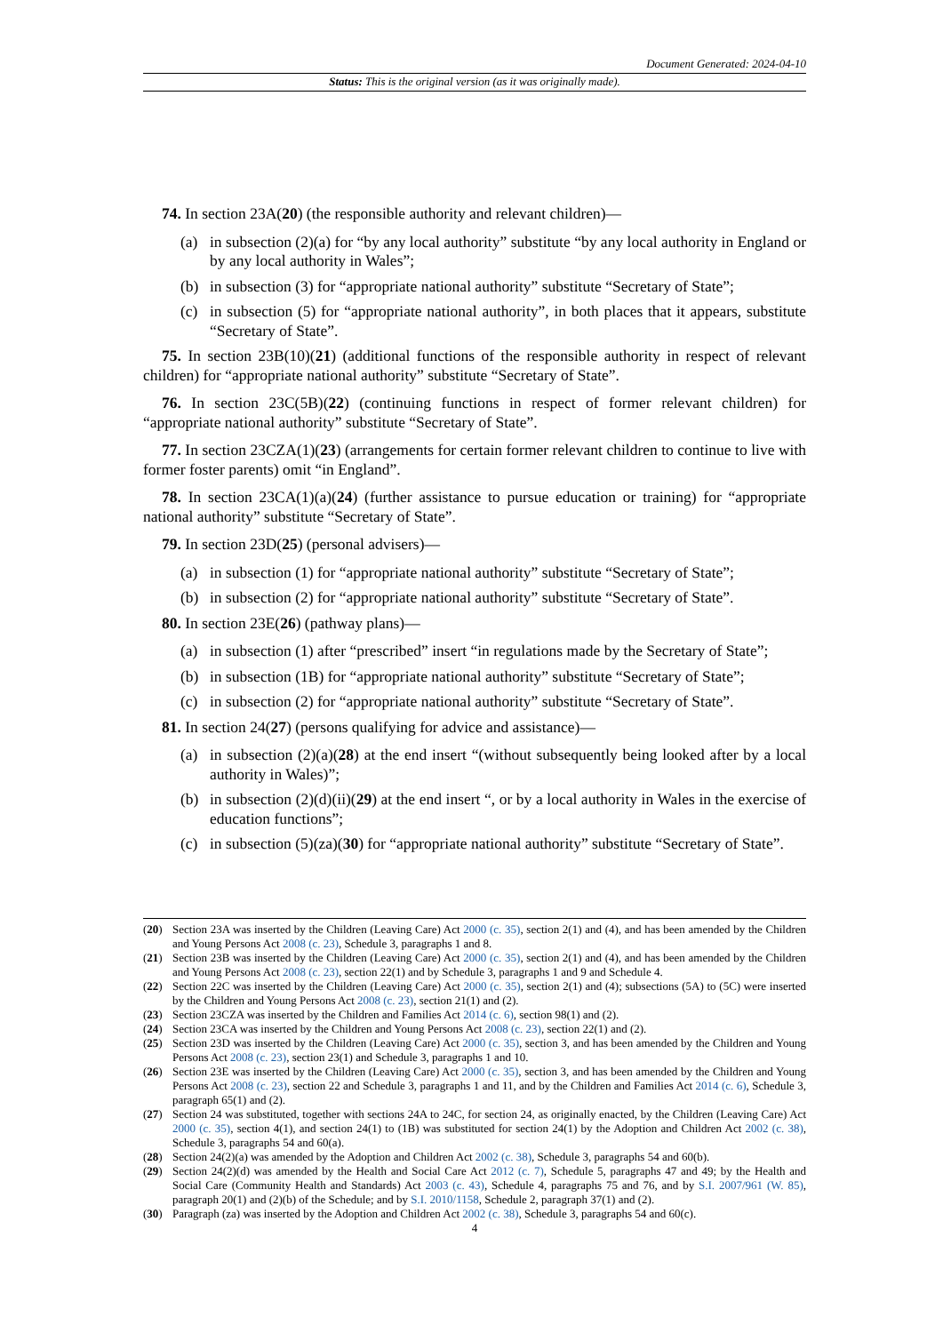Document Generated: 2024-04-10
Status: This is the original version (as it was originally made).
74. In section 23A(20) (the responsible authority and relevant children)—
(a) in subsection (2)(a) for “by any local authority” substitute “by any local authority in England or by any local authority in Wales”;
(b) in subsection (3) for “appropriate national authority” substitute “Secretary of State”;
(c) in subsection (5) for “appropriate national authority”, in both places that it appears, substitute “Secretary of State”.
75. In section 23B(10)(21) (additional functions of the responsible authority in respect of relevant children) for “appropriate national authority” substitute “Secretary of State”.
76. In section 23C(5B)(22) (continuing functions in respect of former relevant children) for “appropriate national authority” substitute “Secretary of State”.
77. In section 23CZA(1)(23) (arrangements for certain former relevant children to continue to live with former foster parents) omit “in England”.
78. In section 23CA(1)(a)(24) (further assistance to pursue education or training) for “appropriate national authority” substitute “Secretary of State”.
79. In section 23D(25) (personal advisers)—
(a) in subsection (1) for “appropriate national authority” substitute “Secretary of State”;
(b) in subsection (2) for “appropriate national authority” substitute “Secretary of State”.
80. In section 23E(26) (pathway plans)—
(a) in subsection (1) after “prescribed” insert “in regulations made by the Secretary of State”;
(b) in subsection (1B) for “appropriate national authority” substitute “Secretary of State”;
(c) in subsection (2) for “appropriate national authority” substitute “Secretary of State”.
81. In section 24(27) (persons qualifying for advice and assistance)—
(a) in subsection (2)(a)(28) at the end insert “(without subsequently being looked after by a local authority in Wales)”;
(b) in subsection (2)(d)(ii)(29) at the end insert “, or by a local authority in Wales in the exercise of education functions”;
(c) in subsection (5)(za)(30) for “appropriate national authority” substitute “Secretary of State”.
(20) Section 23A was inserted by the Children (Leaving Care) Act 2000 (c. 35), section 2(1) and (4), and has been amended by the Children and Young Persons Act 2008 (c. 23), Schedule 3, paragraphs 1 and 8.
(21) Section 23B was inserted by the Children (Leaving Care) Act 2000 (c. 35), section 2(1) and (4), and has been amended by the Children and Young Persons Act 2008 (c. 23), section 22(1) and by Schedule 3, paragraphs 1 and 9 and Schedule 4.
(22) Section 22C was inserted by the Children (Leaving Care) Act 2000 (c. 35), section 2(1) and (4); subsections (5A) to (5C) were inserted by the Children and Young Persons Act 2008 (c. 23), section 21(1) and (2).
(23) Section 23CZA was inserted by the Children and Families Act 2014 (c. 6), section 98(1) and (2).
(24) Section 23CA was inserted by the Children and Young Persons Act 2008 (c. 23), section 22(1) and (2).
(25) Section 23D was inserted by the Children (Leaving Care) Act 2000 (c. 35), section 3, and has been amended by the Children and Young Persons Act 2008 (c. 23), section 23(1) and Schedule 3, paragraphs 1 and 10.
(26) Section 23E was inserted by the Children (Leaving Care) Act 2000 (c. 35), section 3, and has been amended by the Children and Young Persons Act 2008 (c. 23), section 22 and Schedule 3, paragraphs 1 and 11, and by the Children and Families Act 2014 (c. 6), Schedule 3, paragraph 65(1) and (2).
(27) Section 24 was substituted, together with sections 24A to 24C, for section 24, as originally enacted, by the Children (Leaving Care) Act 2000 (c. 35), section 4(1), and section 24(1) to (1B) was substituted for section 24(1) by the Adoption and Children Act 2002 (c. 38), Schedule 3, paragraphs 54 and 60(a).
(28) Section 24(2)(a) was amended by the Adoption and Children Act 2002 (c. 38), Schedule 3, paragraphs 54 and 60(b).
(29) Section 24(2)(d) was amended by the Health and Social Care Act 2012 (c. 7), Schedule 5, paragraphs 47 and 49; by the Health and Social Care (Community Health and Standards) Act 2003 (c. 43), Schedule 4, paragraphs 75 and 76, and by S.I. 2007/961 (W. 85), paragraph 20(1) and (2)(b) of the Schedule; and by S.I. 2010/1158, Schedule 2, paragraph 37(1) and (2).
(30) Paragraph (za) was inserted by the Adoption and Children Act 2002 (c. 38), Schedule 3, paragraphs 54 and 60(c).
4